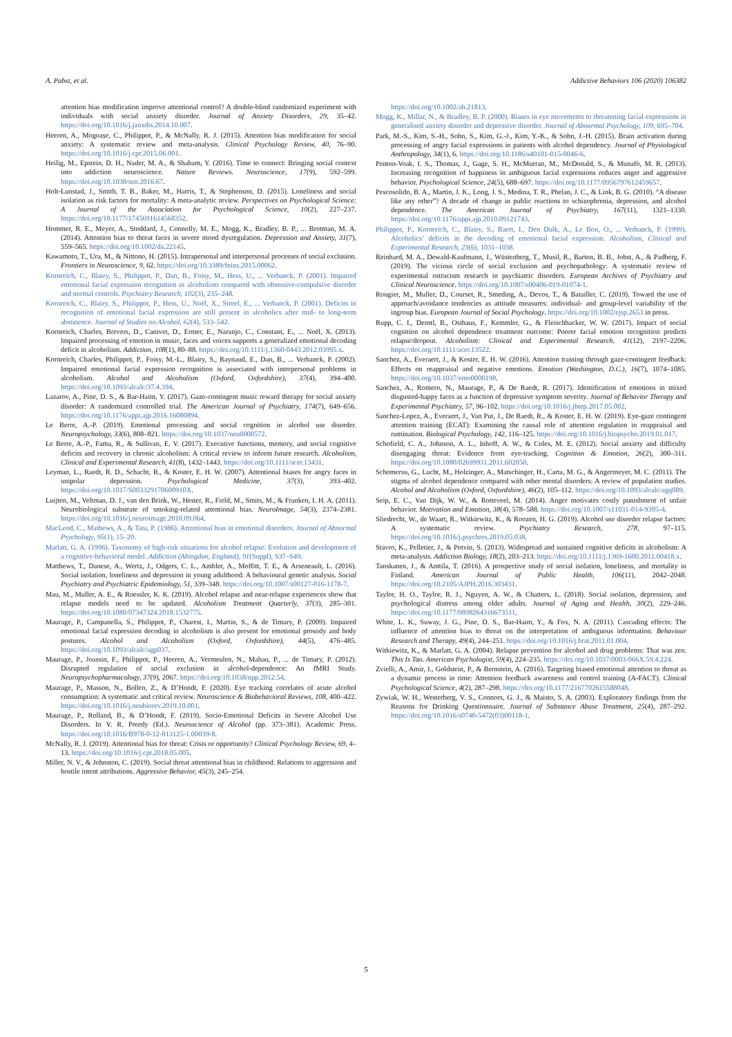A. Pabst, et al. Addictive Behaviors 106 (2020) 106382
attention bias modification improve attentional control? A double-blind randomized experiment with individuals with social anxiety disorder. Journal of Anxiety Disorders, 29, 35–42. https://doi.org/10.1016/j.janxdis.2014.10.007.
Heeren, A., Mogoașe, C., Philippot, P., & McNally, R. J. (2015). Attention bias modification for social anxiety: A systematic review and meta-analysis. Clinical Psychology Review, 40, 76–90. https://doi.org/10.1016/j.cpr.2015.06.001.
Heilig, M., Epstein, D. H., Nader, M. A., & Shaham, Y. (2016). Time to connect: Bringing social context into addiction neuroscience. Nature Reviews. Neuroscience, 17(9), 592–599. https://doi.org/10.1038/nrn.2016.67.
Holt-Lunstad, J., Smith, T. B., Baker, M., Harris, T., & Stephenson, D. (2015). Loneliness and social isolation as risk factors for mortality: A meta-analytic review. Perspectives on Psychological Science: A Journal of the Association for Psychological Science, 10(2), 227–237. https://doi.org/10.1177/1745691614568352.
Hommer, R. E., Meyer, A., Stoddard, J., Connolly, M. E., Mogg, K., Bradley, B. P., ... Brotman, M. A. (2014). Attention bias to threat faces in severe mood dysregulation. Depression and Anxiety, 31(7), 559–565. https://doi.org/10.1002/da.22145.
Kawamoto, T., Ura, M., & Nittono, H. (2015). Intrapersonal and interpersonal processes of social exclusion. Frontiers in Neuroscience, 9, 62. https://doi.org/10.3389/fnins.2015.00062.
Kornreich, C., Blairy, S., Philippot, P., Dan, B., Foisy, M., Hess, U., ... Verbanck, P. (2001). Impaired emotional facial expression recognition in alcoholism compared with obsessive-compulsive disorder and normal controls. Psychiatry Research, 102(3), 235–248.
Kornreich, C., Blairy, S., Philippot, P., Hess, U., Noël, X., Streel, E., ... Verbanck, P. (2001). Deficits in recognition of emotional facial expression are still present in alcoholics after mid- to long-term abstinence. Journal of Studies on Alcohol, 62(4), 533–542.
Kornreich, Charles, Brevers, D., Canivet, D., Ermer, E., Naranjo, C., Constant, E., ... Noël, X. (2013). Impaired processing of emotion in music, faces and voices supports a generalized emotional decoding deficit in alcoholism. Addiction, 108(1), 80–88. https://doi.org/10.1111/j.1360-0443.2012.03995.x.
Kornreich, Charles, Philippot, P., Foisy, M.-L., Blairy, S., Raynaud, E., Dan, B., ... Verbanck, P. (2002). Impaired emotional facial expression recognition is associated with interpersonal problems in alcoholism. Alcohol and Alcoholism (Oxford, Oxfordshire), 37(4), 394–400. https://doi.org/10.1093/alcalc/37.4.394.
Lazarov, A., Pine, D. S., & Bar-Haim, Y. (2017). Gaze-contingent music reward therapy for social anxiety disorder: A randomized controlled trial. The American Journal of Psychiatry, 174(7), 649–656. https://doi.org/10.1176/appi.ajp.2016.16080894.
Le Berre, A.-P. (2019). Emotional processing and social cognition in alcohol use disorder. Neuropsychology, 33(6), 808–821. https://doi.org/10.1037/neu0000572.
Le Berre, A.-P., Fama, R., & Sullivan, E. V. (2017). Executive functions, memory, and social cognitive deficits and recovery in chronic alcoholism: A critical review to inform future research. Alcoholism, Clinical and Experimental Research, 41(8), 1432–1443. https://doi.org/10.1111/acer.13431.
Leyman, L., Raedt, R. D., Schacht, R., & Koster, E. H. W. (2007). Attentional biases for angry faces in unipolar depression. Psychological Medicine, 37(3), 393–402. https://doi.org/10.1017/S003329170600910X.
Luijten, M., Veltman, D. J., van den Brink, W., Hester, R., Field, M., Smits, M., & Franken, I. H. A. (2011). Neurobiological substrate of smoking-related attentional bias. NeuroImage, 54(3), 2374–2381. https://doi.org/10.1016/j.neuroimage.2010.09.064.
MacLeod, C., Mathews, A., & Tata, P. (1986). Attentional bias in emotional disorders. Journal of Abnormal Psychology, 95(1), 15–20.
Marlatt, G. A. (1996). Taxonomy of high-risk situations for alcohol relapse: Evolution and development of a cognitive-behavioral model. Addiction (Abingdon, England), 91(Suppl), S37–S49.
Matthews, T., Danese, A., Wertz, J., Odgers, C. L., Ambler, A., Moffitt, T. E., & Arseneault, L. (2016). Social isolation, loneliness and depression in young adulthood: A behavioural genetic analysis. Social Psychiatry and Psychiatric Epidemiology, 51, 339–348. https://doi.org/10.1007/s00127-016-1178-7.
Mau, M., Muller, A. E., & Roessler, K. K. (2019). Alcohol relapse and near-relapse experiences show that relapse models need to be updated. Alcoholism Treatment Quarterly, 37(3), 285–301. https://doi.org/10.1080/07347324.2018.1532775.
Maurage, P., Campanella, S., Philippot, P., Charest, I., Martin, S., & de Timary, P. (2009). Impaired emotional facial expression decoding in alcoholism is also present for emotional prosody and body postures. Alcohol and Alcoholism (Oxford, Oxfordshire), 44(5), 476–485. https://doi.org/10.1093/alcalc/agp037.
Maurage, P., Joassin, F., Philippot, P., Heeren, A., Vermeulen, N., Mahau, P., ... de Timary, P. (2012). Disrupted regulation of social exclusion in alcohol-dependence: An fMRI Study. Neuropsychopharmacology, 37(9), 2067. https://doi.org/10.1038/npp.2012.54.
Maurage, P., Masson, N., Bollen, Z., & D’Hondt, F. (2020). Eye tracking correlates of acute alcohol consumption: A systematic and critical review. Neuroscience & Biobehavioral Reviews, 108, 400–422. https://doi.org/10.1016/j.neubiorev.2019.10.001.
Maurage, P., Rolland, B., & D’Hondt, F. (2019). Socio-Emotional Deficits in Severe Alcohol Use Disorders. In V. R. Preedy (Ed.). Neuroscience of Alcohol (pp. 373–381). Academic Press. https://doi.org/10.1016/B978-0-12-813125-1.00039-8.
McNally, R. J. (2019). Attentional bias for threat: Crisis or opportunity? Clinical Psychology Review, 69, 4–13. https://doi.org/10.1016/j.cpr.2018.05.005.
Miller, N. V., & Johnston, C. (2019). Social threat attentional bias in childhood: Relations to aggression and hostile intent attributions. Aggressive Behavior, 45(3), 245–254.
https://doi.org/10.1002/ab.21813.
Mogg, K., Millar, N., & Bradley, B. P. (2000). Biases in eye movements to threatening facial expressions in generalised anxiety disorder and depressive disorder. Journal of Abnormal Psychology, 109, 695–704.
Park, M.-S., Kim, S.-H., Sohn, S., Kim, G.-J., Kim, Y.-K., & Sohn, J.-H. (2015). Brain activation during processing of angry facial expressions in patients with alcohol dependency. Journal of Physiological Anthropology, 34(1), 6. https://doi.org/10.1186/s40101-015-0046-6.
Penton-Voak, I. S., Thomas, J., Gage, S. H., McMurran, M., McDonald, S., & Munafò, M. R. (2013). Increasing recognition of happiness in ambiguous facial expressions reduces anger and aggressive behavior. Psychological Science, 24(5), 688–697. https://doi.org/10.1177/0956797612459657.
Pescosolido, B. A., Martin, J. K., Long, J. S., Medina, T. R., Phelan, J. C., & Link, B. G. (2010). “A disease like any other”? A decade of change in public reactions to schizophrenia, depression, and alcohol dependence. The American Journal of Psychiatry, 167(11), 1321–1330. https://doi.org/10.1176/appi.ajp.2010.09121743.
Philippot, P., Kornreich, C., Blairy, S., Baert, I., Den Dulk, A., Le Bon, O., ... Verbanck, P. (1999). Alcoholics’ deficits in the decoding of emotional facial expression. Alcoholism, Clinical and Experimental Research, 23(6), 1031–1038.
Reinhard, M. A., Dewald-Kaufmann, J., Wüstenberg, T., Musil, R., Barton, B. B., Jobst, A., & Padberg, F. (2019). The vicious circle of social exclusion and psychopathology: A systematic review of experimental ostracism research in psychiatric disorders. European Archives of Psychiatry and Clinical Neuroscience. https://doi.org/10.1007/s00406-019-01074-1.
Rougier, M., Muller, D., Courset, R., Smeding, A., Devos, T., & Batailler, C. (2019). Toward the use of approach/avoidance tendencies as attitude measures: individual- and group-level variability of the ingroup bias. European Journal of Social Psychology. https://doi.org/10.1002/ejsp.2653 in press.
Rupp, C. I., Derntl, B., Osthaus, F., Kemmler, G., & Fleischhacker, W. W. (2017). Impact of social cognition on alcohol dependence treatment outcome: Poorer facial emotion recognition predicts relapse/dropout. Alcoholism: Clinical and Experimental Research, 41(12), 2197–2206. https://doi.org/10.1111/acer.13522.
Sanchez, A., Everaert, J., & Koster, E. H. W. (2016). Attention training through gaze-contingent feedback: Effects on reappraisal and negative emotions. Emotion (Washington, D.C.), 16(7), 1074–1085. https://doi.org/10.1037/emo0000198.
Sanchez, A., Romero, N., Maurage, P., & De Raedt, R. (2017). Identification of emotions in mixed disgusted-happy faces as a function of depressive symptom severity. Journal of Behavior Therapy and Experimental Psychiatry, 57, 96–102. https://doi.org/10.1016/j.jbtep.2017.05.002.
Sanchez-Lopez, A., Everaert, J., Van Put, J., De Raedt, R., & Koster, E. H. W. (2019). Eye-gaze contingent attention training (ECAT): Examining the causal role of attention regulation in reappraisal and rumination. Biological Psychology, 142, 116–125. https://doi.org/10.1016/j.biopsycho.2019.01.017.
Schofield, C. A., Johnson, A. L., Inhoff, A. W., & Coles, M. E. (2012). Social anxiety and difficulty disengaging threat: Evidence from eye-tracking. Cognition & Emotion, 26(2), 300–311. https://doi.org/10.1080/02699931.2011.602050.
Schomerus, G., Lucht, M., Holzinger, A., Matschinger, H., Carta, M. G., & Angermeyer, M. C. (2011). The stigma of alcohol dependence compared with other mental disorders: A review of population studies. Alcohol and Alcoholism (Oxford, Oxfordshire), 46(2), 105–112. https://doi.org/10.1093/alcalc/agq089.
Seip, E. C., Van Dijk, W. W., & Rotteveel, M. (2014). Anger motivates costly punishment of unfair behavior. Motivation and Emotion, 38(4), 578–588. https://doi.org/10.1007/s11031-014-9395-4.
Sliedrecht, W., de Waart, R., Witkiewitz, K., & Roozen, H. G. (2019). Alcohol use disorder relapse factors: A systematic review. Psychiatry Research, 278, 97–115. https://doi.org/10.1016/j.psychres.2019.05.038.
Stavro, K., Pelletier, J., & Potvin, S. (2013). Widespread and sustained cognitive deficits in alcoholism: A meta-analysis. Addiction Biology, 18(2), 203–213. https://doi.org/10.1111/j.1369-1600.2011.00418.x.
Tanskanen, J., & Anttila, T. (2016). A prospective study of social isolation, loneliness, and mortality in Finland. American Journal of Public Health, 106(11), 2042–2048. https://doi.org/10.2105/AJPH.2016.303431.
Taylor, H. O., Taylor, R. J., Nguyen, A. W., & Chatters, L. (2018). Social isolation, depression, and psychological distress among older adults. Journal of Aging and Health, 30(2), 229–246. https://doi.org/10.1177/0898264316673511.
White, L. K., Suway, J. G., Pine, D. S., Bar-Haim, Y., & Fox, N. A. (2011). Cascading effects: The influence of attention bias to threat on the interpretation of ambiguous information. Behaviour Research and Therapy, 49(4), 244–251. https://doi.org/10.1016/j.brat.2011.01.004.
Witkiewitz, K., & Marlatt, G. A. (2004). Relapse prevention for alcohol and drug problems: That was zen. This Is Tao. American Psychologist, 59(4), 224–235. https://doi.org/10.1037/0003-066X.59.4.224.
Zvielli, A., Amir, I., Goldstein, P., & Bernstein, A. (2016). Targeting biased emotional attention to threat as a dynamic process in time: Attention feedback awareness and control training (A-FACT). Clinical Psychological Science, 4(2), 287–298. https://doi.org/10.1177/2167702615588048.
Zywiak, W. H., Westerberg, V. S., Connors, G. J., & Maisto, S. A. (2003). Exploratory findings from the Reasons for Drinking Questionnaire. Journal of Substance Abuse Treatment, 25(4), 287–292. https://doi.org/10.1016/s0740-5472(03)00118-1.
5